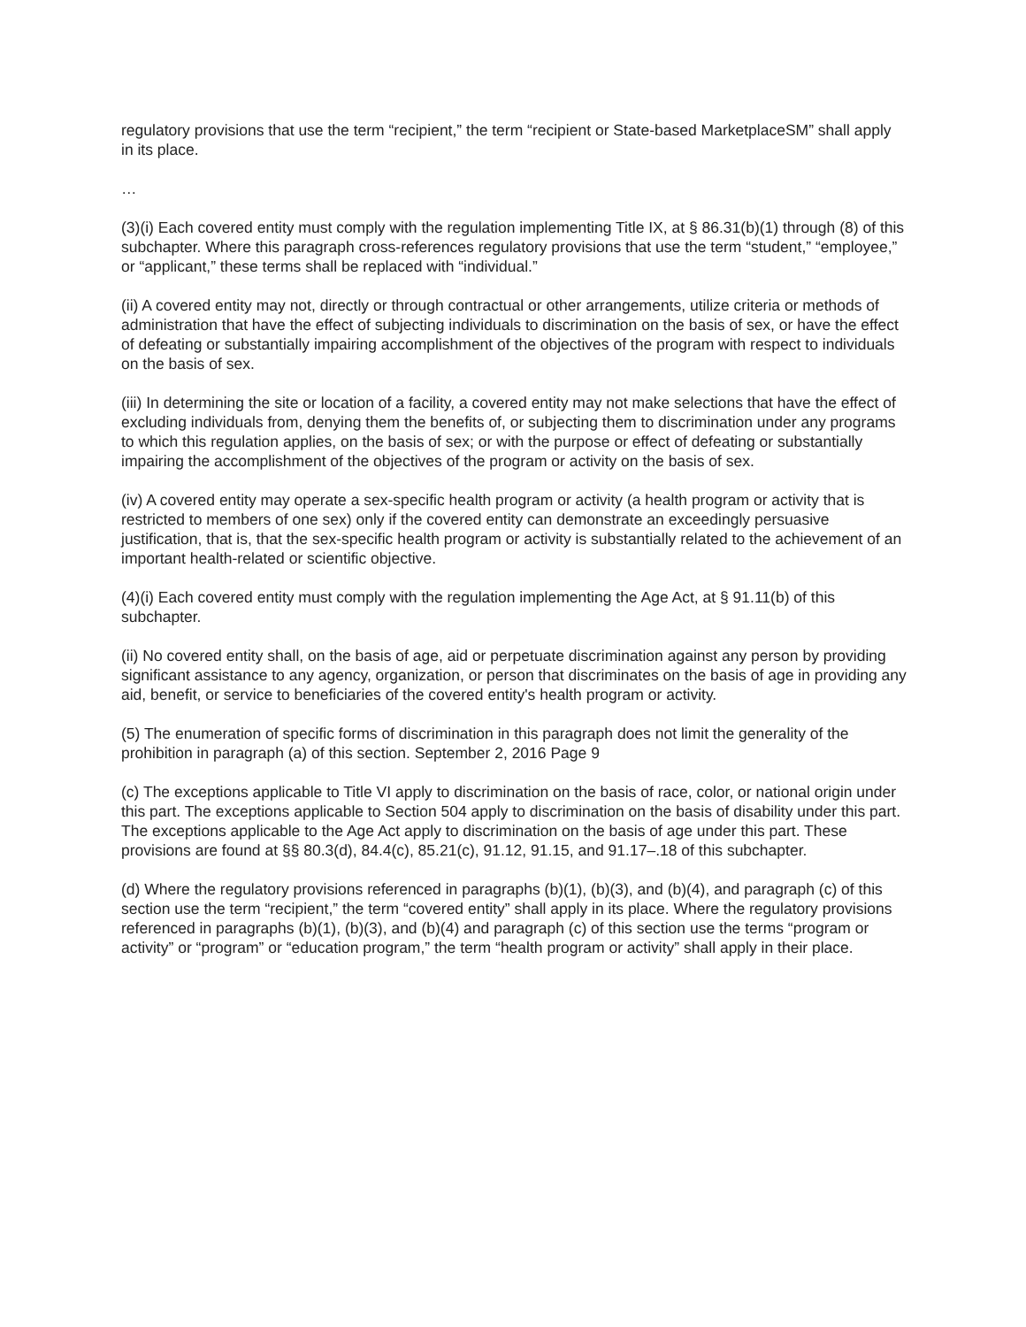regulatory provisions that use the term “recipient,” the term “recipient or State-based MarketplaceSM” shall apply in its place.
…
(3)(i) Each covered entity must comply with the regulation implementing Title IX, at § 86.31(b)(1) through (8) of this subchapter. Where this paragraph cross-references regulatory provisions that use the term “student,” “employee,” or “applicant,” these terms shall be replaced with “individual.”
(ii) A covered entity may not, directly or through contractual or other arrangements, utilize criteria or methods of administration that have the effect of subjecting individuals to discrimination on the basis of sex, or have the effect of defeating or substantially impairing accomplishment of the objectives of the program with respect to individuals on the basis of sex.
(iii) In determining the site or location of a facility, a covered entity may not make selections that have the effect of excluding individuals from, denying them the benefits of, or subjecting them to discrimination under any programs to which this regulation applies, on the basis of sex; or with the purpose or effect of defeating or substantially impairing the accomplishment of the objectives of the program or activity on the basis of sex.
(iv) A covered entity may operate a sex-specific health program or activity (a health program or activity that is restricted to members of one sex) only if the covered entity can demonstrate an exceedingly persuasive justification, that is, that the sex-specific health program or activity is substantially related to the achievement of an important health-related or scientific objective.
(4)(i) Each covered entity must comply with the regulation implementing the Age Act, at § 91.11(b) of this subchapter.
(ii) No covered entity shall, on the basis of age, aid or perpetuate discrimination against any person by providing significant assistance to any agency, organization, or person that discriminates on the basis of age in providing any aid, benefit, or service to beneficiaries of the covered entity's health program or activity.
(5) The enumeration of specific forms of discrimination in this paragraph does not limit the generality of the prohibition in paragraph (a) of this section. September 2, 2016 Page 9
(c) The exceptions applicable to Title VI apply to discrimination on the basis of race, color, or national origin under this part. The exceptions applicable to Section 504 apply to discrimination on the basis of disability under this part. The exceptions applicable to the Age Act apply to discrimination on the basis of age under this part. These provisions are found at §§ 80.3(d), 84.4(c), 85.21(c), 91.12, 91.15, and 91.17–.18 of this subchapter.
(d) Where the regulatory provisions referenced in paragraphs (b)(1), (b)(3), and (b)(4), and paragraph (c) of this section use the term “recipient,” the term “covered entity” shall apply in its place. Where the regulatory provisions referenced in paragraphs (b)(1), (b)(3), and (b)(4) and paragraph (c) of this section use the terms “program or activity” or “program” or “education program,” the term “health program or activity” shall apply in their place.